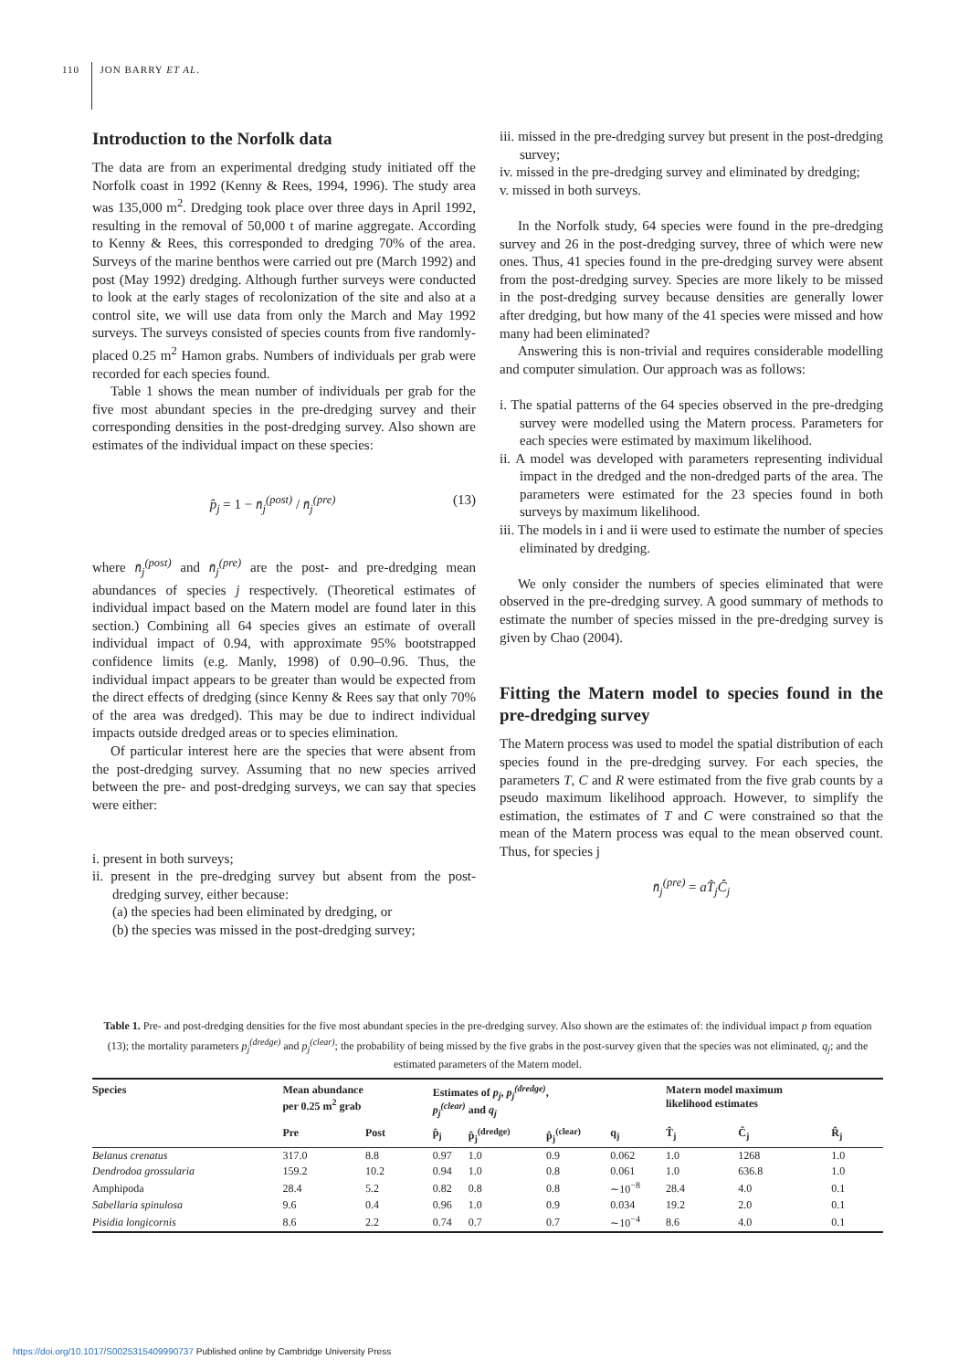110 JON BARRY ET AL.
Introduction to the Norfolk data
The data are from an experimental dredging study initiated off the Norfolk coast in 1992 (Kenny & Rees, 1994, 1996). The study area was 135,000 m<sup>2</sup>. Dredging took place over three days in April 1992, resulting in the removal of 50,000 t of marine aggregate. According to Kenny & Rees, this corresponded to dredging 70% of the area. Surveys of the marine benthos were carried out pre (March 1992) and post (May 1992) dredging. Although further surveys were conducted to look at the early stages of recolonization of the site and also at a control site, we will use data from only the March and May 1992 surveys. The surveys consisted of species counts from five randomly-placed 0.25 m<sup>2</sup> Hamon grabs. Numbers of individuals per grab were recorded for each species found.
Table 1 shows the mean number of individuals per grab for the five most abundant species in the pre-dredging survey and their corresponding densities in the post-dredging survey. Also shown are estimates of the individual impact on these species:
p̂<sub>j</sub> = 1 − n̄<sub>j</sub><sup>(post)</sup> / n̄<sub>j</sub><sup>(pre)</sup> (13)
where n̄<sub>j</sub><sup>(post)</sup> and n̄<sub>j</sub><sup>(pre)</sup> are the post- and pre-dredging mean abundances of species j respectively. (Theoretical estimates of individual impact based on the Matern model are found later in this section.) Combining all 64 species gives an estimate of overall individual impact of 0.94, with approximate 95% bootstrapped confidence limits (e.g. Manly, 1998) of 0.90–0.96. Thus, the individual impact appears to be greater than would be expected from the direct effects of dredging (since Kenny & Rees say that only 70% of the area was dredged). This may be due to indirect individual impacts outside dredged areas or to species elimination.
Of particular interest here are the species that were absent from the post-dredging survey. Assuming that no new species arrived between the pre- and post-dredging surveys, we can say that species were either:
i. present in both surveys;
ii. present in the pre-dredging survey but absent from the post-dredging survey, either because:
(a) the species had been eliminated by dredging, or
(b) the species was missed in the post-dredging survey;
iii. missed in the pre-dredging survey but present in the post-dredging survey;
iv. missed in the pre-dredging survey and eliminated by dredging;
v. missed in both surveys.
In the Norfolk study, 64 species were found in the pre-dredging survey and 26 in the post-dredging survey, three of which were new ones. Thus, 41 species found in the pre-dredging survey were absent from the post-dredging survey. Species are more likely to be missed in the post-dredging survey because densities are generally lower after dredging, but how many of the 41 species were missed and how many had been eliminated?
Answering this is non-trivial and requires considerable modelling and computer simulation. Our approach was as follows:
i. The spatial patterns of the 64 species observed in the pre-dredging survey were modelled using the Matern process. Parameters for each species were estimated by maximum likelihood.
ii. A model was developed with parameters representing individual impact in the dredged and the non-dredged parts of the area. The parameters were estimated for the 23 species found in both surveys by maximum likelihood.
iii. The models in i and ii were used to estimate the number of species eliminated by dredging.
We only consider the numbers of species eliminated that were observed in the pre-dredging survey. A good summary of methods to estimate the number of species missed in the pre-dredging survey is given by Chao (2004).
Fitting the Matern model to species found in the pre-dredging survey
The Matern process was used to model the spatial distribution of each species found in the pre-dredging survey. For each species, the parameters T, C and R were estimated from the five grab counts by a pseudo maximum likelihood approach. However, to simplify the estimation, the estimates of T and C were constrained so that the mean of the Matern process was equal to the mean observed count. Thus, for species j
n̄<sub>j</sub><sup>(pre)</sup> = aT̂<sub>j</sub>Ĉ<sub>j</sub>
Table 1. Pre- and post-dredging densities for the five most abundant species in the pre-dredging survey. Also shown are the estimates of: the individual impact p from equation (13); the mortality parameters p<sub>j</sub><sup>(dredge)</sup> and p<sub>j</sub><sup>(clear)</sup>; the probability of being missed by the five grabs in the post-survey given that the species was not eliminated, q<sub>j</sub>; and the estimated parameters of the Matern model.
| Species | Mean abundance per 0.25 m<sup>2</sup> grab | | Estimates of p<sub>j</sub> , p<sub>j</sub><sup>(dredge)</sup> , p<sub>j</sub><sup>(clear)</sup> and q<sub>j</sub> | | | | Matern model maximum likelihood estimates | | |
| --- | --- | --- | --- | --- | --- | --- | --- | --- | --- |
| | Pre | Post | p̂<sub>j</sub> | p̂<sub>j</sub><sup>(dredge)</sup> | p̂<sub>j</sub><sup>(clear)</sup> | q<sub>j</sub> | T̂<sub>j</sub> | Ĉ<sub>j</sub> | R̂<sub>j</sub> |
| Belanus crenatus | 317.0 | 8.8 | 0.97 | 1.0 | 0.9 | 0.062 | 1.0 | 1268 | 1.0 |
| Dendrodoa grossularia | 159.2 | 10.2 | 0.94 | 1.0 | 0.8 | 0.061 | 1.0 | 636.8 | 1.0 |
| Amphipoda | 28.4 | 5.2 | 0.82 | 0.8 | 0.8 | ∼10<sup>−8</sup> | 28.4 | 4.0 | 0.1 |
| Sabellaria spinulosa | 9.6 | 0.4 | 0.96 | 1.0 | 0.9 | 0.034 | 19.2 | 2.0 | 0.1 |
| Pisidia longicornis | 8.6 | 2.2 | 0.74 | 0.7 | 0.7 | ∼10<sup>−4</sup> | 8.6 | 4.0 | 0.1 |
https://doi.org/10.1017/S0025315409990737 Published online by Cambridge University Press